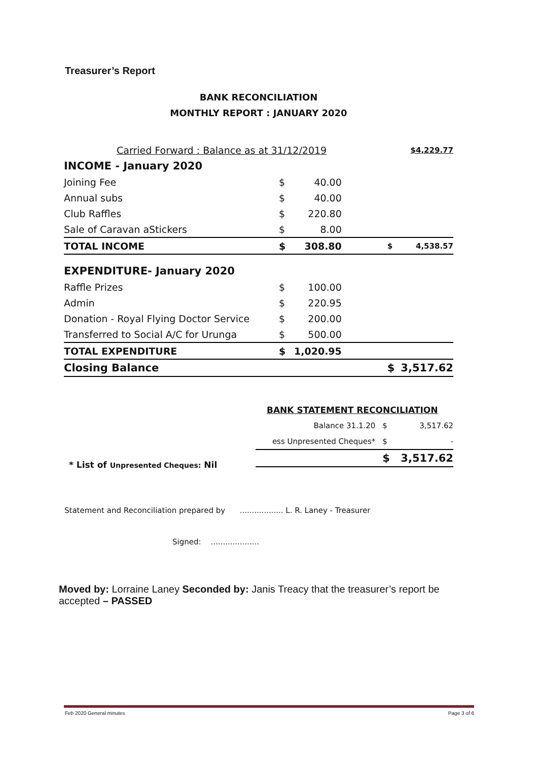Treasurer’s Report
BANK RECONCILIATION
MONTHLY REPORT : JANUARY 2020
| Carried Forward : Balance as at 31/12/2019 | | | | $4,229.77 |
| INCOME - January 2020 | | | | |
| Joining Fee | $ | 40.00 | | |
| Annual subs | $ | 40.00 | | |
| Club Raffles | $ | 220.80 | | |
| Sale of Caravan aStickers | $ | 8.00 | | |
| TOTAL INCOME | $ | 308.80 | $ | 4,538.57 |
| EXPENDITURE- January 2020 | | | | |
| Raffle Prizes | $ | 100.00 | | |
| Admin | $ | 220.95 | | |
| Donation - Royal Flying Doctor Service | $ | 200.00 | | |
| Transferred to Social A/C for Urunga | $ | 500.00 | | |
| TOTAL EXPENDITURE | $ | 1,020.95 | | |
| Closing Balance | | | $ | 3,517.62 |
| BANK STATEMENT RECONCILIATION | | |
| Balance 31.1.20 | $ | 3,517.62 |
| ess Unpresented Cheques* | $ | - |
| | $ | 3,517.62 |
* List of Unpresented Cheques: Nil
Statement and Reconciliation prepared by .................. L. R. Laney - Treasurer
Signed: ....................
Moved by: Lorraine Laney Seconded by: Janis Treacy that the treasurer’s report be accepted – PASSED
Feb 2020 General minutes Page 3 of 6